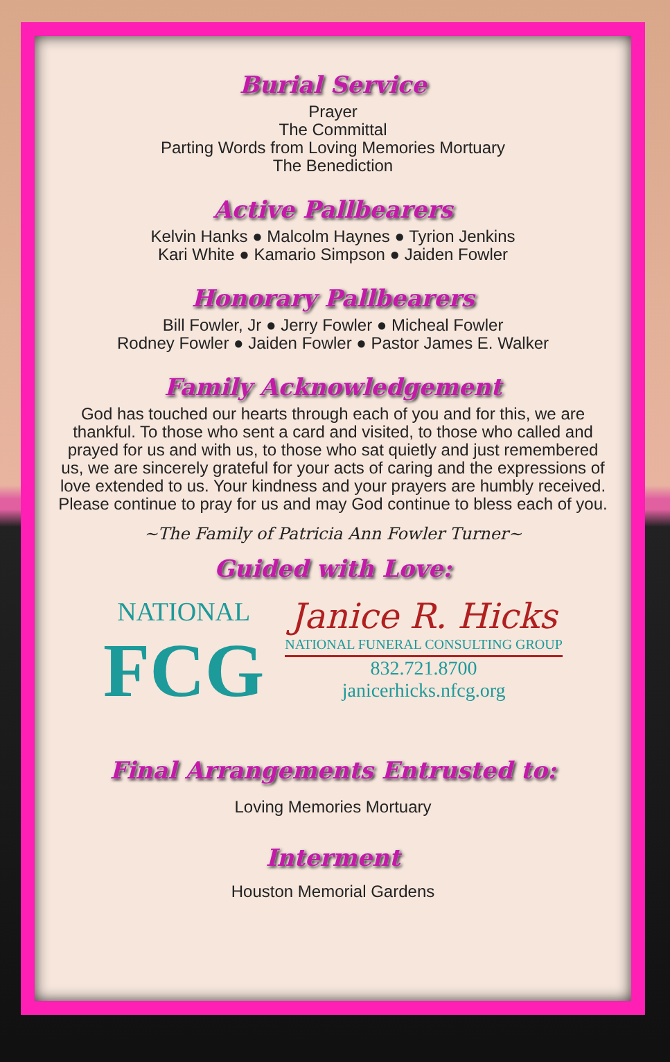Burial Service
Prayer
The Committal
Parting Words from Loving Memories Mortuary
The Benediction
Active Pallbearers
Kelvin Hanks ● Malcolm Haynes ● Tyrion Jenkins
Kari White ● Kamario Simpson ● Jaiden Fowler
Honorary Pallbearers
Bill Fowler, Jr ● Jerry Fowler ● Micheal Fowler
Rodney Fowler ● Jaiden Fowler ● Pastor James E. Walker
Family Acknowledgement
God has touched our hearts through each of you and for this, we are thankful. To those who sent a card and visited, to those who called and prayed for us and with us, to those who sat quietly and just remembered us, we are sincerely grateful for your acts of caring and the expressions of love extended to us. Your kindness and your prayers are humbly received. Please continue to pray for us and may God continue to bless each of you.
~The Family of Patricia Ann Fowler Turner~
Guided with Love:
NATIONAL
FCG
Janice R. Hicks
NATIONAL FUNERAL CONSULTING GROUP
832.721.8700
janicerhicks.nfcg.org
Final Arrangements Entrusted to:
Loving Memories Mortuary
Interment
Houston Memorial Gardens